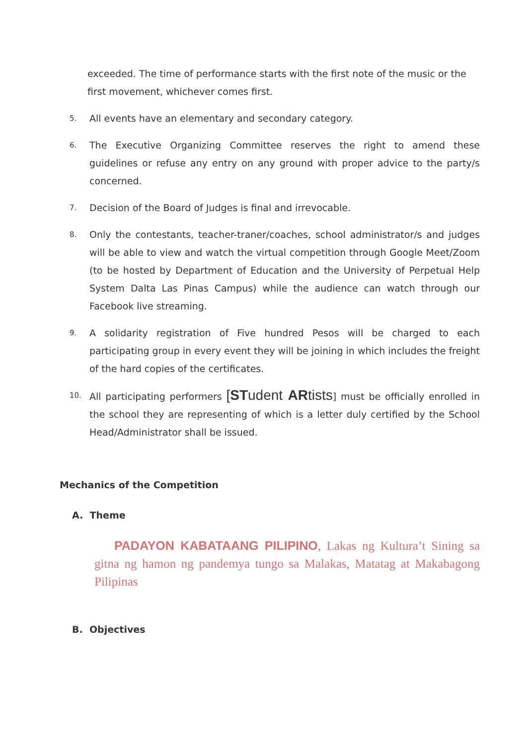exceeded. The time of performance starts with the first note of the music or the first movement, whichever comes first.
5. All events have an elementary and secondary category.
6. The Executive Organizing Committee reserves the right to amend these guidelines or refuse any entry on any ground with proper advice to the party/s concerned.
7. Decision of the Board of Judges is final and irrevocable.
8. Only the contestants, teacher-traner/coaches, school administrator/s and judges will be able to view and watch the virtual competition through Google Meet/Zoom (to be hosted by Department of Education and the University of Perpetual Help System Dalta Las Pinas Campus) while the audience can watch through our Facebook live streaming.
9. A solidarity registration of Five hundred Pesos will be charged to each participating group in every event they will be joining in which includes the freight of the hard copies of the certificates.
10. All participating performers [STudent ARtists] must be officially enrolled in the school they are representing of which is a letter duly certified by the School Head/Administrator shall be issued.
Mechanics of the Competition
A. Theme
PADAYON KABATAANG PILIPINO, Lakas ng Kultura’t Sining sa gitna ng hamon ng pandemya tungo sa Malakas, Matatag at Makabagong Pilipinas
B. Objectives